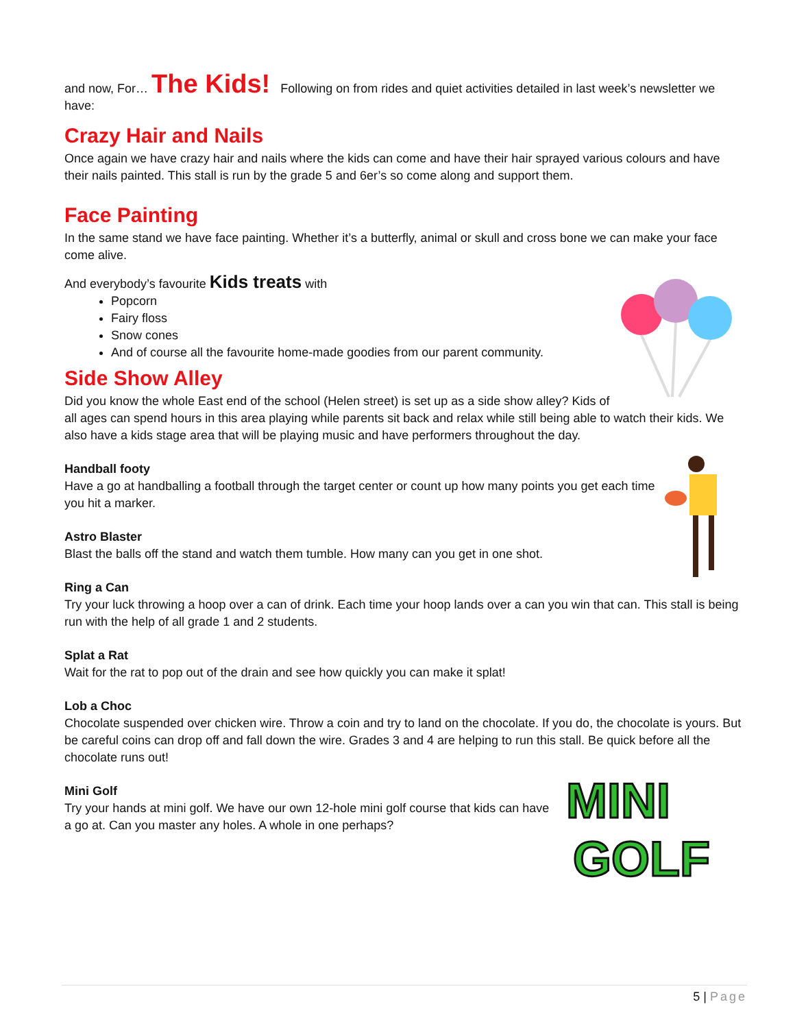and now, For… The Kids! Following on from rides and quiet activities detailed in last week’s newsletter we have:
Crazy Hair and Nails
Once again we have crazy hair and nails where the kids can come and have their hair sprayed various colours and have their nails painted. This stall is run by the grade 5 and 6er’s so come along and support them.
Face Painting
In the same stand we have face painting. Whether it’s a butterfly, animal or skull and cross bone we can make your face come alive.
And everybody’s favourite Kids treats with
Popcorn
Fairy floss
Snow cones
And of course all the favourite home-made goodies from our parent community.
Side Show Alley
Did you know the whole East end of the school (Helen street) is set up as a side show alley? Kids of all ages can spend hours in this area playing while parents sit back and relax while still being able to watch their kids. We also have a kids stage area that will be playing music and have performers throughout the day.
Handball footy
Have a go at handballing a football through the target center or count up how many points you get each time you hit a marker.
Astro Blaster
Blast the balls off the stand and watch them tumble. How many can you get in one shot.
Ring a Can
Try your luck throwing a hoop over a can of drink. Each time your hoop lands over a can you win that can. This stall is being run with the help of all grade 1 and 2 students.
Splat a Rat
Wait for the rat to pop out of the drain and see how quickly you can make it splat!
Lob a Choc
Chocolate suspended over chicken wire. Throw a coin and try to land on the chocolate. If you do, the chocolate is yours. But be careful coins can drop off and fall down the wire. Grades 3 and 4 are helping to run this stall. Be quick before all the chocolate runs out!
MINI
GOLF
Mini Golf
Try your hands at mini golf. We have our own 12-hole mini golf course that kids can have a go at. Can you master any holes. A whole in one perhaps?
5 | Page